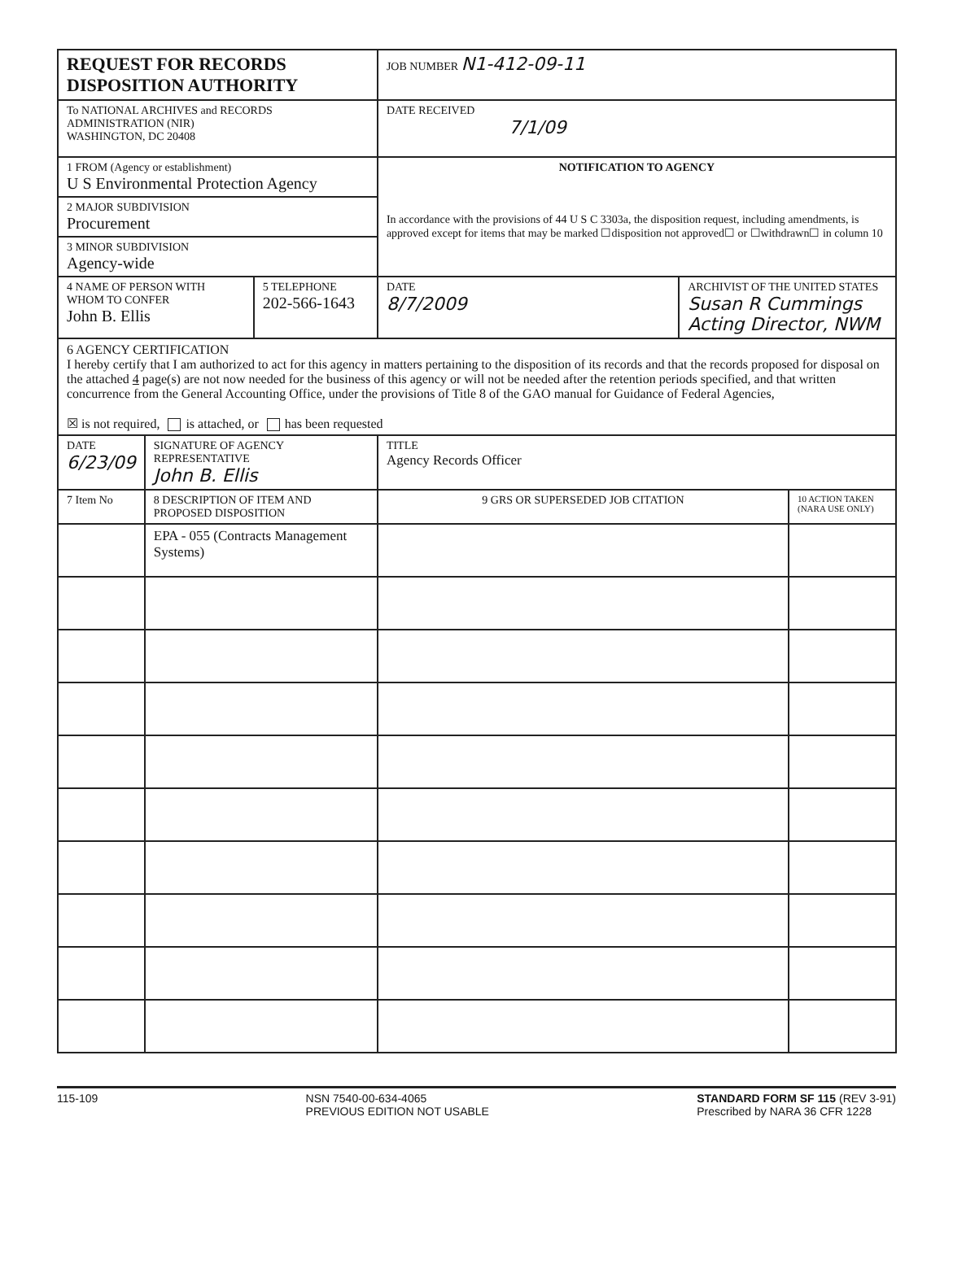| REQUEST FOR RECORDS DISPOSITION AUTHORITY | | | JOB NUMBER N1-412-09-11 | | |
| To NATIONAL ARCHIVES and RECORDS ADMINISTRATION (NIR) WASHINGTON, DC 20408 | | | DATE RECEIVED 7/1/09 | | |
| 1 FROM (Agency or establishment) U S Environmental Protection Agency | | | NOTIFICATION TO AGENCY In accordance with the provisions of 44 U S C 3303a, the disposition request, including amendments, is approved except for items that may be marked ☐disposition not approved☐ or ☐withdrawn☐ in column 10 | | |
| 2 MAJOR SUBDIVISION Procurement | | | | | |
| 3 MINOR SUBDIVISION Agency-wide | | | | | |
| 4 NAME OF PERSON WITH WHOM TO CONFER John B. Ellis | | 5 TELEPHONE 202-566-1643 | DATE 8/7/2009 | ARCHIVIST OF THE UNITED STATES Susan R Cummings Acting Director, NWM | |
| 6 AGENCY CERTIFICATION I hereby certify that I am authorized to act for this agency in matters pertaining to the disposition of its records and that the records proposed for disposal on the attached 4 page(s) are not now needed for the business of this agency or will not be needed after the retention periods specified, and that written concurrence from the General Accounting Office, under the provisions of Title 8 of the GAO manual for Guidance of Federal Agencies, ☒ is not required, is attached, or has been requested | | | | | |
| DATE 6/23/09 | SIGNATURE OF AGENCY REPRESENTATIVE John B. Ellis | | TITLE Agency Records Officer | | |
| 7 Item No | 8 DESCRIPTION OF ITEM AND PROPOSED DISPOSITION | | 9 GRS OR SUPERSEDED JOB CITATION | | 10 ACTION TAKEN (NARA USE ONLY) |
| | EPA - 055 (Contracts Management Systems) | | | | |
115-109 NSN 7540-00-634-4065
PREVIOUS EDITION NOT USABLE
STANDARD FORM SF 115 (REV 3-91)
Prescribed by NARA 36 CFR 1228